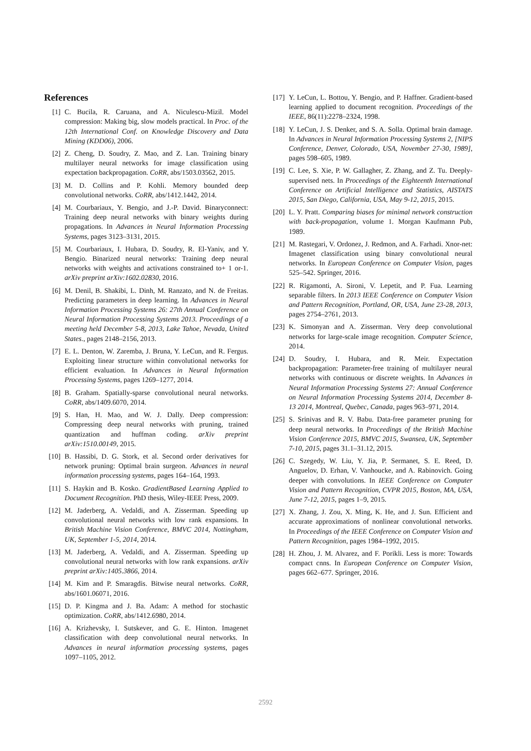References
[1] C. Bucila, R. Caruana, and A. Niculescu-Mizil. Model compression: Making big, slow models practical. In Proc. of the 12th International Conf. on Knowledge Discovery and Data Mining (KDD06), 2006.
[2] Z. Cheng, D. Soudry, Z. Mao, and Z. Lan. Training binary multilayer neural networks for image classification using expectation backpropagation. CoRR, abs/1503.03562, 2015.
[3] M. D. Collins and P. Kohli. Memory bounded deep convolutional networks. CoRR, abs/1412.1442, 2014.
[4] M. Courbariaux, Y. Bengio, and J.-P. David. Binaryconnect: Training deep neural networks with binary weights during propagations. In Advances in Neural Information Processing Systems, pages 3123–3131, 2015.
[5] M. Courbariaux, I. Hubara, D. Soudry, R. El-Yaniv, and Y. Bengio. Binarized neural networks: Training deep neural networks with weights and activations constrained to+ 1 or-1. arXiv preprint arXiv:1602.02830, 2016.
[6] M. Denil, B. Shakibi, L. Dinh, M. Ranzato, and N. de Freitas. Predicting parameters in deep learning. In Advances in Neural Information Processing Systems 26: 27th Annual Conference on Neural Information Processing Systems 2013. Proceedings of a meeting held December 5-8, 2013, Lake Tahoe, Nevada, United States., pages 2148–2156, 2013.
[7] E. L. Denton, W. Zaremba, J. Bruna, Y. LeCun, and R. Fergus. Exploiting linear structure within convolutional networks for efficient evaluation. In Advances in Neural Information Processing Systems, pages 1269–1277, 2014.
[8] B. Graham. Spatially-sparse convolutional neural networks. CoRR, abs/1409.6070, 2014.
[9] S. Han, H. Mao, and W. J. Dally. Deep compression: Compressing deep neural networks with pruning, trained quantization and huffman coding. arXiv preprint arXiv:1510.00149, 2015.
[10] B. Hassibi, D. G. Stork, et al. Second order derivatives for network pruning: Optimal brain surgeon. Advances in neural information processing systems, pages 164–164, 1993.
[11] S. Haykin and B. Kosko. GradientBased Learning Applied to Document Recognition. PhD thesis, Wiley-IEEE Press, 2009.
[12] M. Jaderberg, A. Vedaldi, and A. Zisserman. Speeding up convolutional neural networks with low rank expansions. In British Machine Vision Conference, BMVC 2014, Nottingham, UK, September 1-5, 2014, 2014.
[13] M. Jaderberg, A. Vedaldi, and A. Zisserman. Speeding up convolutional neural networks with low rank expansions. arXiv preprint arXiv:1405.3866, 2014.
[14] M. Kim and P. Smaragdis. Bitwise neural networks. CoRR, abs/1601.06071, 2016.
[15] D. P. Kingma and J. Ba. Adam: A method for stochastic optimization. CoRR, abs/1412.6980, 2014.
[16] A. Krizhevsky, I. Sutskever, and G. E. Hinton. Imagenet classification with deep convolutional neural networks. In Advances in neural information processing systems, pages 1097–1105, 2012.
[17] Y. LeCun, L. Bottou, Y. Bengio, and P. Haffner. Gradient-based learning applied to document recognition. Proceedings of the IEEE, 86(11):2278–2324, 1998.
[18] Y. LeCun, J. S. Denker, and S. A. Solla. Optimal brain damage. In Advances in Neural Information Processing Systems 2, [NIPS Conference, Denver, Colorado, USA, November 27-30, 1989], pages 598–605, 1989.
[19] C. Lee, S. Xie, P. W. Gallagher, Z. Zhang, and Z. Tu. Deeply-supervised nets. In Proceedings of the Eighteenth International Conference on Artificial Intelligence and Statistics, AISTATS 2015, San Diego, California, USA, May 9-12, 2015, 2015.
[20] L. Y. Pratt. Comparing biases for minimal network construction with back-propagation, volume 1. Morgan Kaufmann Pub, 1989.
[21] M. Rastegari, V. Ordonez, J. Redmon, and A. Farhadi. Xnor-net: Imagenet classification using binary convolutional neural networks. In European Conference on Computer Vision, pages 525–542. Springer, 2016.
[22] R. Rigamonti, A. Sironi, V. Lepetit, and P. Fua. Learning separable filters. In 2013 IEEE Conference on Computer Vision and Pattern Recognition, Portland, OR, USA, June 23-28, 2013, pages 2754–2761, 2013.
[23] K. Simonyan and A. Zisserman. Very deep convolutional networks for large-scale image recognition. Computer Science, 2014.
[24] D. Soudry, I. Hubara, and R. Meir. Expectation backpropagation: Parameter-free training of multilayer neural networks with continuous or discrete weights. In Advances in Neural Information Processing Systems 27: Annual Conference on Neural Information Processing Systems 2014, December 8-13 2014, Montreal, Quebec, Canada, pages 963–971, 2014.
[25] S. Srinivas and R. V. Babu. Data-free parameter pruning for deep neural networks. In Proceedings of the British Machine Vision Conference 2015, BMVC 2015, Swansea, UK, September 7-10, 2015, pages 31.1–31.12, 2015.
[26] C. Szegedy, W. Liu, Y. Jia, P. Sermanet, S. E. Reed, D. Anguelov, D. Erhan, V. Vanhoucke, and A. Rabinovich. Going deeper with convolutions. In IEEE Conference on Computer Vision and Pattern Recognition, CVPR 2015, Boston, MA, USA, June 7-12, 2015, pages 1–9, 2015.
[27] X. Zhang, J. Zou, X. Ming, K. He, and J. Sun. Efficient and accurate approximations of nonlinear convolutional networks. In Proceedings of the IEEE Conference on Computer Vision and Pattern Recognition, pages 1984–1992, 2015.
[28] H. Zhou, J. M. Alvarez, and F. Porikli. Less is more: Towards compact cnns. In European Conference on Computer Vision, pages 662–677. Springer, 2016.
2592